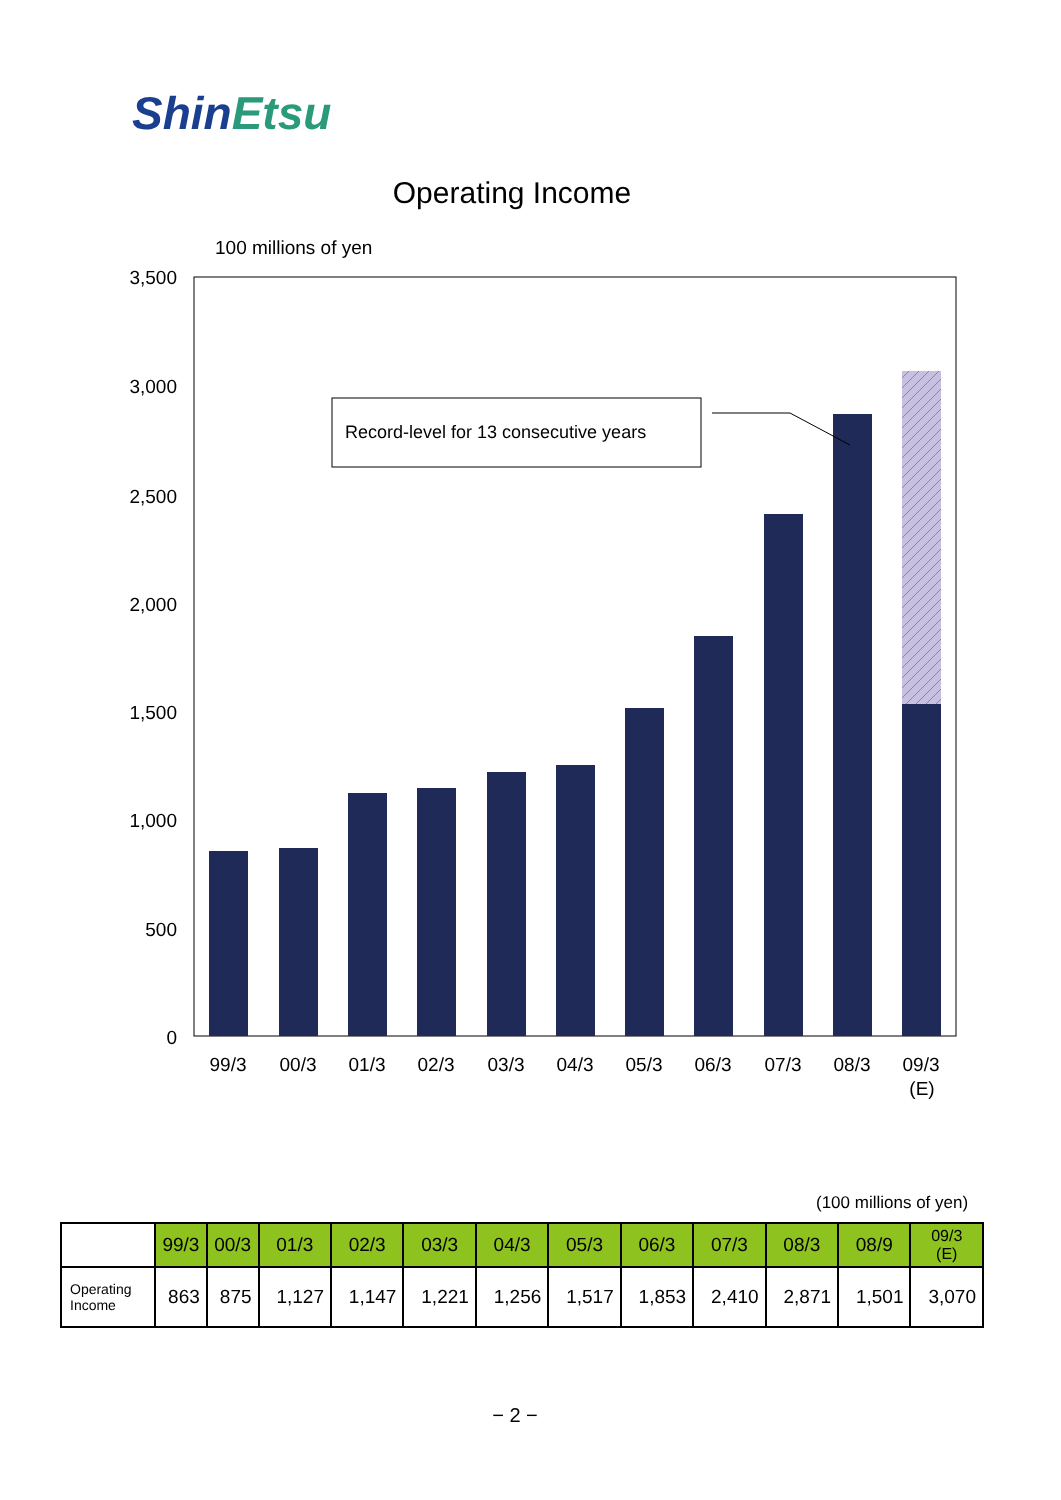ShinEtsu
Operating Income
100 millions of yen
3,500
3,000
2,500
2,000
1,500
1,000
500
0
Record-level for 13 consecutive years
99/3
00/3
01/3
02/3
03/3
04/3
05/3
06/3
07/3
08/3
09/3
(E)
(100 millions of yen)
| | 99/3 | 00/3 | 01/3 | 02/3 | 03/3 | 04/3 | 05/3 | 06/3 | 07/3 | 08/3 | 08/9 | 09/3 (E) |
| --- | --- | --- | --- | --- | --- | --- | --- | --- | --- | --- | --- | --- |
| Operating Income | 863 | 875 | 1,127 | 1,147 | 1,221 | 1,256 | 1,517 | 1,853 | 2,410 | 2,871 | 1,501 | 3,070 |
− 2 −